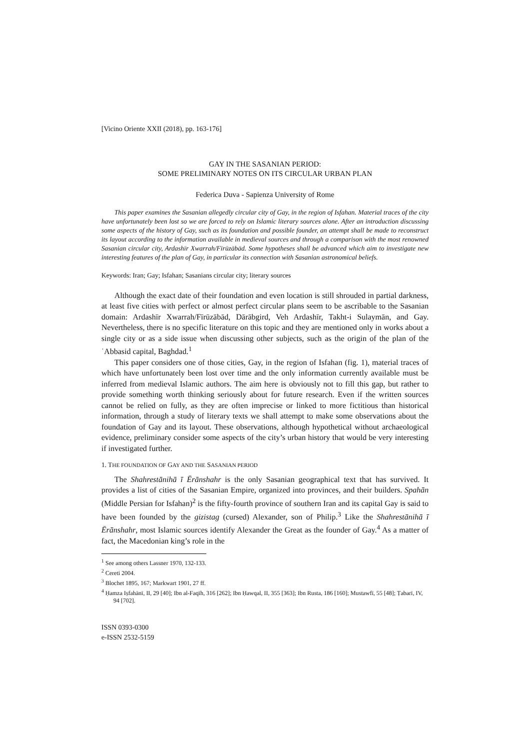[Vicino Oriente XXII (2018), pp. 163-176]
GAY IN THE SASANIAN PERIOD:
SOME PRELIMINARY NOTES ON ITS CIRCULAR URBAN PLAN
Federica Duva - Sapienza University of Rome
This paper examines the Sasanian allegedly circular city of Gay, in the region of Isfahan. Material traces of the city have unfortunately been lost so we are forced to rely on Islamic literary sources alone. After an introduction discussing some aspects of the history of Gay, such as its foundation and possible founder, an attempt shall be made to reconstruct its layout according to the information available in medieval sources and through a comparison with the most renowned Sasanian circular city, Ardashīr Xwarrah/Fīrūzābād. Some hypotheses shall be advanced which aim to investigate new interesting features of the plan of Gay, in particular its connection with Sasanian astronomical beliefs.
Keywords: Iran; Gay; Isfahan; Sasanians circular city; literary sources
Although the exact date of their foundation and even location is still shrouded in partial darkness, at least five cities with perfect or almost perfect circular plans seem to be ascribable to the Sasanian domain: Ardashīr Xwarrah/Fīrūzābād, Dārābgird, Veh Ardashīr, Takht-i Sulaymān, and Gay. Nevertheless, there is no specific literature on this topic and they are mentioned only in works about a single city or as a side issue when discussing other subjects, such as the origin of the plan of the ʿAbbasid capital, Baghdad.<sup>1</sup>
This paper considers one of those cities, Gay, in the region of Isfahan (fig. 1), material traces of which have unfortunately been lost over time and the only information currently available must be inferred from medieval Islamic authors. The aim here is obviously not to fill this gap, but rather to provide something worth thinking seriously about for future research. Even if the written sources cannot be relied on fully, as they are often imprecise or linked to more fictitious than historical information, through a study of literary texts we shall attempt to make some observations about the foundation of Gay and its layout. These observations, although hypothetical without archaeological evidence, preliminary consider some aspects of the city’s urban history that would be very interesting if investigated further.
1. THE FOUNDATION OF GAY AND THE SASANIAN PERIOD
The Shahrestānihā ī Ērānshahr is the only Sasanian geographical text that has survived. It provides a list of cities of the Sasanian Empire, organized into provinces, and their builders. Spahān (Middle Persian for Isfahan)<sup>2</sup> is the fifty-fourth province of southern Iran and its capital Gay is said to have been founded by the gizistag (cursed) Alexander, son of Philip.<sup>3</sup> Like the Shahrestānihā ī Ērānshahr, most Islamic sources identify Alexander the Great as the founder of Gay.<sup>4</sup> As a matter of fact, the Macedonian king’s role in the
<sup>1</sup> See among others Lassner 1970, 132-133.
<sup>2</sup> Cereti 2004.
<sup>3</sup> Blochet 1895, 167; Markwart 1901, 27 ff.
<sup>4</sup> Ḥamza Iṣfahānī, II, 29 [40]; Ibn al-Faqīh, 316 [262]; Ibn Ḥawqal, II, 355 [363]; Ibn Rusta, 186 [160]; Mustawfī, 55 [48]; Ṭabarī, IV, 94 [702].
ISSN 0393-0300
e-ISSN 2532-5159